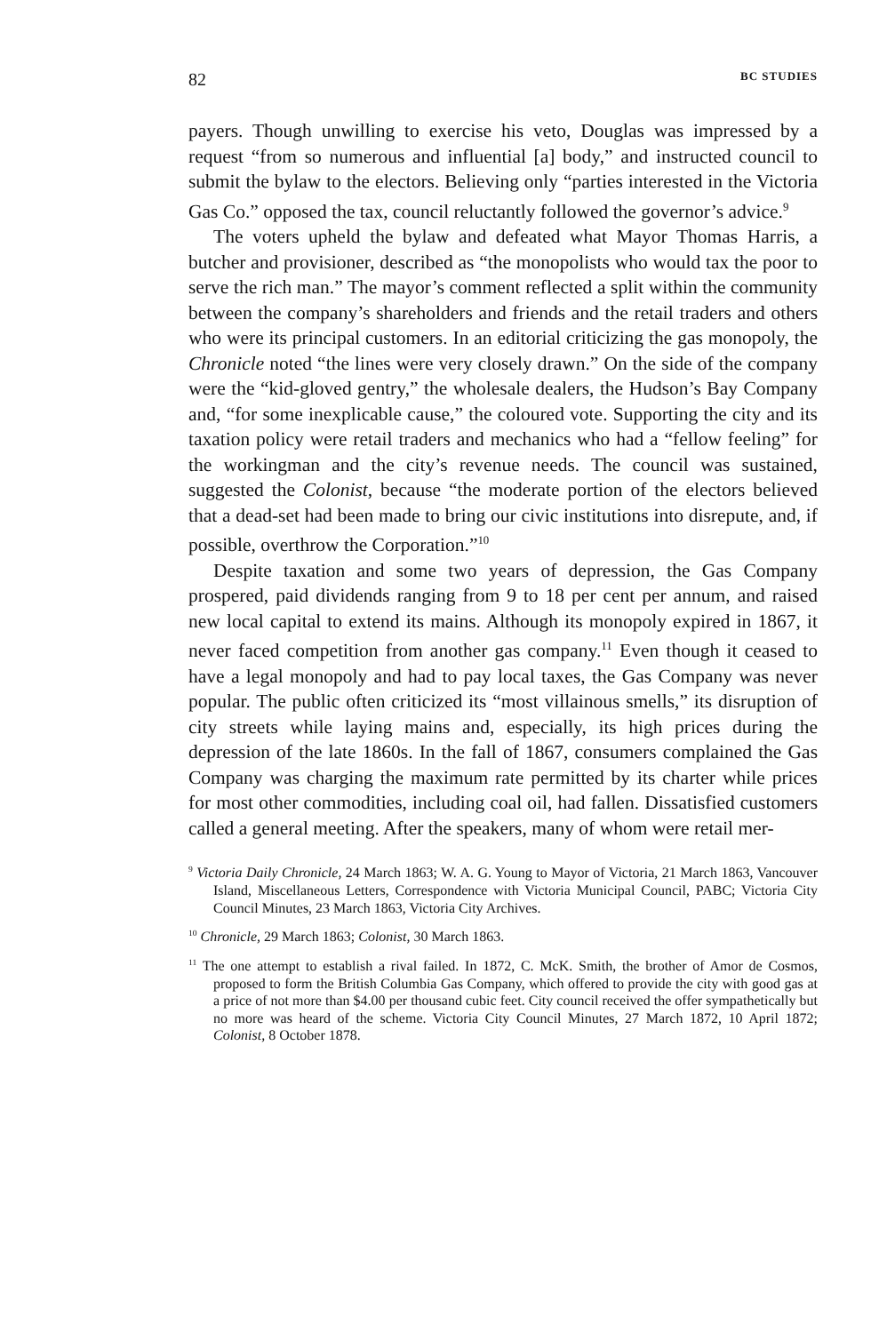82 BC STUDIES
payers. Though unwilling to exercise his veto, Douglas was impressed by a request “from so numerous and influential [a] body,” and instructed council to submit the bylaw to the electors. Believing only “parties interested in the Victoria Gas Co.” opposed the tax, council reluctantly followed the governor’s advice.<sup>9</sup>
The voters upheld the bylaw and defeated what Mayor Thomas Harris, a butcher and provisioner, described as “the monopolists who would tax the poor to serve the rich man.” The mayor’s comment reflected a split within the community between the company’s shareholders and friends and the retail traders and others who were its principal customers. In an editorial criticizing the gas monopoly, the Chronicle noted “the lines were very closely drawn.” On the side of the company were the “kid-gloved gentry,” the wholesale dealers, the Hudson’s Bay Company and, “for some inexplicable cause,” the coloured vote. Supporting the city and its taxation policy were retail traders and mechanics who had a “fellow feeling” for the workingman and the city’s revenue needs. The council was sustained, suggested the Colonist, because “the moderate portion of the electors believed that a dead-set had been made to bring our civic institutions into disrepute, and, if possible, overthrow the Corporation.”<sup>10</sup>
Despite taxation and some two years of depression, the Gas Company prospered, paid dividends ranging from 9 to 18 per cent per annum, and raised new local capital to extend its mains. Although its monopoly expired in 1867, it never faced competition from another gas company.<sup>11</sup> Even though it ceased to have a legal monopoly and had to pay local taxes, the Gas Company was never popular. The public often criticized its “most villainous smells,” its disruption of city streets while laying mains and, especially, its high prices during the depression of the late 1860s. In the fall of 1867, consumers complained the Gas Company was charging the maximum rate permitted by its charter while prices for most other commodities, including coal oil, had fallen. Dissatisfied customers called a general meeting. After the speakers, many of whom were retail mer-
<sup>9</sup> Victoria Daily Chronicle, 24 March 1863; W. A. G. Young to Mayor of Victoria, 21 March 1863, Vancouver Island, Miscellaneous Letters, Correspondence with Victoria Municipal Council, PABC; Victoria City Council Minutes, 23 March 1863, Victoria City Archives.
<sup>10</sup> Chronicle, 29 March 1863; Colonist, 30 March 1863.
<sup>11</sup> The one attempt to establish a rival failed. In 1872, C. McK. Smith, the brother of Amor de Cosmos, proposed to form the British Columbia Gas Company, which offered to provide the city with good gas at a price of not more than $4.00 per thousand cubic feet. City council received the offer sympathetically but no more was heard of the scheme. Victoria City Council Minutes, 27 March 1872, 10 April 1872; Colonist, 8 October 1878.